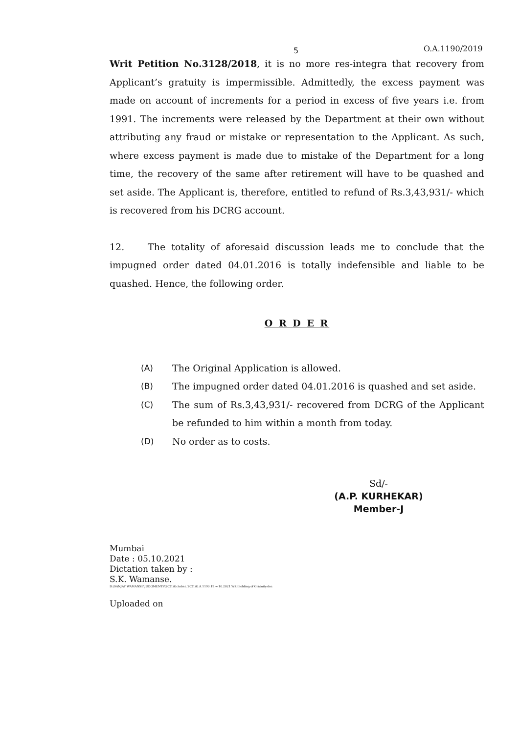5 O.A.1190/2019
Writ Petition No.3128/2018, it is no more res-integra that recovery from Applicant’s gratuity is impermissible. Admittedly, the excess payment was made on account of increments for a period in excess of five years i.e. from 1991. The increments were released by the Department at their own without attributing any fraud or mistake or representation to the Applicant. As such, where excess payment is made due to mistake of the Department for a long time, the recovery of the same after retirement will have to be quashed and set aside. The Applicant is, therefore, entitled to refund of Rs.3,43,931/- which is recovered from his DCRG account.
12. The totality of aforesaid discussion leads me to conclude that the impugned order dated 04.01.2016 is totally indefensible and liable to be quashed. Hence, the following order.
O R D E R
(A) The Original Application is allowed.
(B) The impugned order dated 04.01.2016 is quashed and set aside.
(C) The sum of Rs.3,43,931/- recovered from DCRG of the Applicant be refunded to him within a month from today.
(D) No order as to costs.
Sd/-
(A.P. KURHEKAR)
Member-J
Mumbai
Date : 05.10.2021
Dictation taken by :
S.K. Wamanse.
D:\SANJAY WAMANSE\JUDGMENTS\2021\October, 2021\O.A.1190.19.w.10.2021.Withholding of Gratuity.doc
Uploaded on